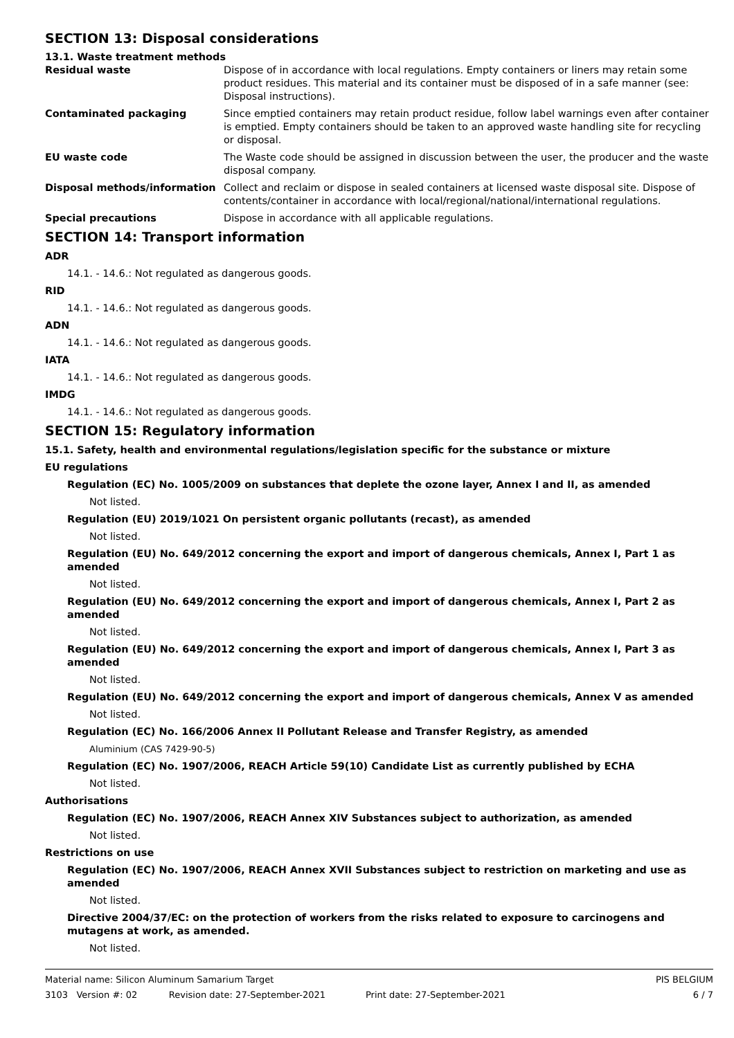SECTION 13: Disposal considerations
13.1. Waste treatment methods
| Residual waste | Dispose of in accordance with local regulations. Empty containers or liners may retain some product residues. This material and its container must be disposed of in a safe manner (see: Disposal instructions). |
| Contaminated packaging | Since emptied containers may retain product residue, follow label warnings even after container is emptied. Empty containers should be taken to an approved waste handling site for recycling or disposal. |
| EU waste code | The Waste code should be assigned in discussion between the user, the producer and the waste disposal company. |
| Disposal methods/information | Collect and reclaim or dispose in sealed containers at licensed waste disposal site. Dispose of contents/container in accordance with local/regional/national/international regulations. |
| Special precautions | Dispose in accordance with all applicable regulations. |
SECTION 14: Transport information
ADR
14.1. - 14.6.: Not regulated as dangerous goods.
RID
14.1. - 14.6.: Not regulated as dangerous goods.
ADN
14.1. - 14.6.: Not regulated as dangerous goods.
IATA
14.1. - 14.6.: Not regulated as dangerous goods.
IMDG
14.1. - 14.6.: Not regulated as dangerous goods.
SECTION 15: Regulatory information
15.1. Safety, health and environmental regulations/legislation specific for the substance or mixture
EU regulations
Regulation (EC) No. 1005/2009 on substances that deplete the ozone layer, Annex I and II, as amended
Not listed.
Regulation (EU) 2019/1021 On persistent organic pollutants (recast), as amended
Not listed.
Regulation (EU) No. 649/2012 concerning the export and import of dangerous chemicals, Annex I, Part 1 as amended
Not listed.
Regulation (EU) No. 649/2012 concerning the export and import of dangerous chemicals, Annex I, Part 2 as amended
Not listed.
Regulation (EU) No. 649/2012 concerning the export and import of dangerous chemicals, Annex I, Part 3 as amended
Not listed.
Regulation (EU) No. 649/2012 concerning the export and import of dangerous chemicals, Annex V as amended
Not listed.
Regulation (EC) No. 166/2006 Annex II Pollutant Release and Transfer Registry, as amended
Aluminium (CAS 7429-90-5)
Regulation (EC) No. 1907/2006, REACH Article 59(10) Candidate List as currently published by ECHA
Not listed.
Authorisations
Regulation (EC) No. 1907/2006, REACH Annex XIV Substances subject to authorization, as amended
Not listed.
Restrictions on use
Regulation (EC) No. 1907/2006, REACH Annex XVII Substances subject to restriction on marketing and use as amended
Not listed.
Directive 2004/37/EC: on the protection of workers from the risks related to exposure to carcinogens and mutagens at work, as amended.
Not listed.
Material name: Silicon Aluminum Samarium Target PIS BELGIUM
3103 Version #: 02 Revision date: 27-September-2021 Print date: 27-September-2021 6 / 7